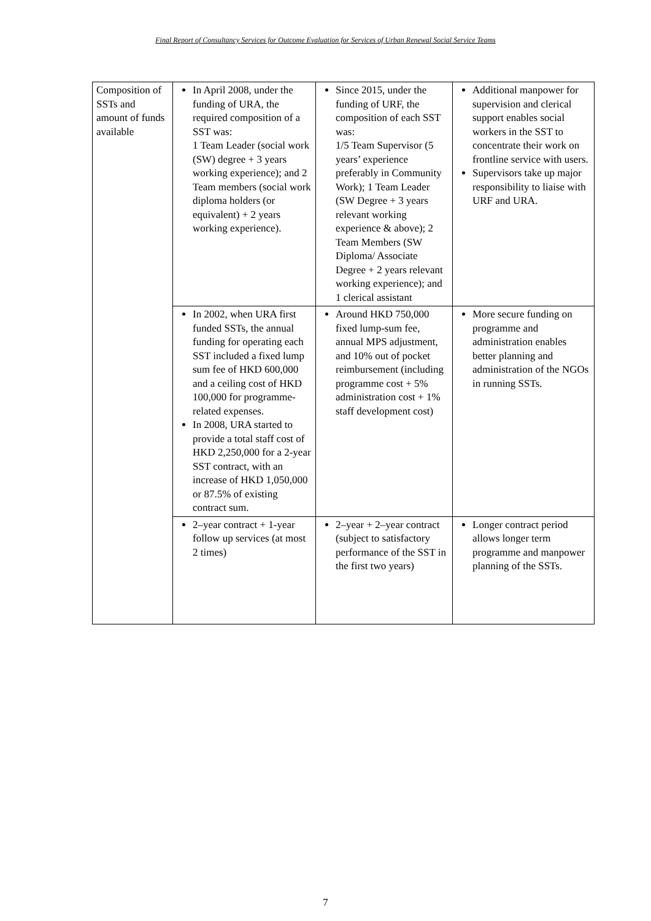Final Report of Consultancy Services for Outcome Evaluation for Services of Urban Renewal Social Service Teams
| Composition of SSTs and amount of funds available | In April 2008, under the funding of URA, the required composition of a SST was: 1 Team Leader (social work (SW) degree + 3 years working experience); and 2 Team members (social work diploma holders (or equivalent) + 2 years working experience). | Since 2015, under the funding of URF, the composition of each SST was: 1/5 Team Supervisor (5 years’ experience preferably in Community Work); 1 Team Leader (SW Degree + 3 years relevant working experience & above); 2 Team Members (SW Diploma/ Associate Degree + 2 years relevant working experience); and 1 clerical assistant | Additional manpower for supervision and clerical support enables social workers in the SST to concentrate their work on frontline service with users. Supervisors take up major responsibility to liaise with URF and URA. |
| | In 2002, when URA first funded SSTs, the annual funding for operating each SST included a fixed lump sum fee of HKD 600,000 and a ceiling cost of HKD 100,000 for programme-related expenses. In 2008, URA started to provide a total staff cost of HKD 2,250,000 for a 2-year SST contract, with an increase of HKD 1,050,000 or 87.5% of existing contract sum. | Around HKD 750,000 fixed lump-sum fee, annual MPS adjustment, and 10% out of pocket reimbursement (including programme cost + 5% administration cost + 1% staff development cost) | More secure funding on programme and administration enables better planning and administration of the NGOs in running SSTs. |
| | 2–year contract + 1-year follow up services (at most 2 times) | 2–year + 2–year contract (subject to satisfactory performance of the SST in the first two years) | Longer contract period allows longer term programme and manpower planning of the SSTs. |
7